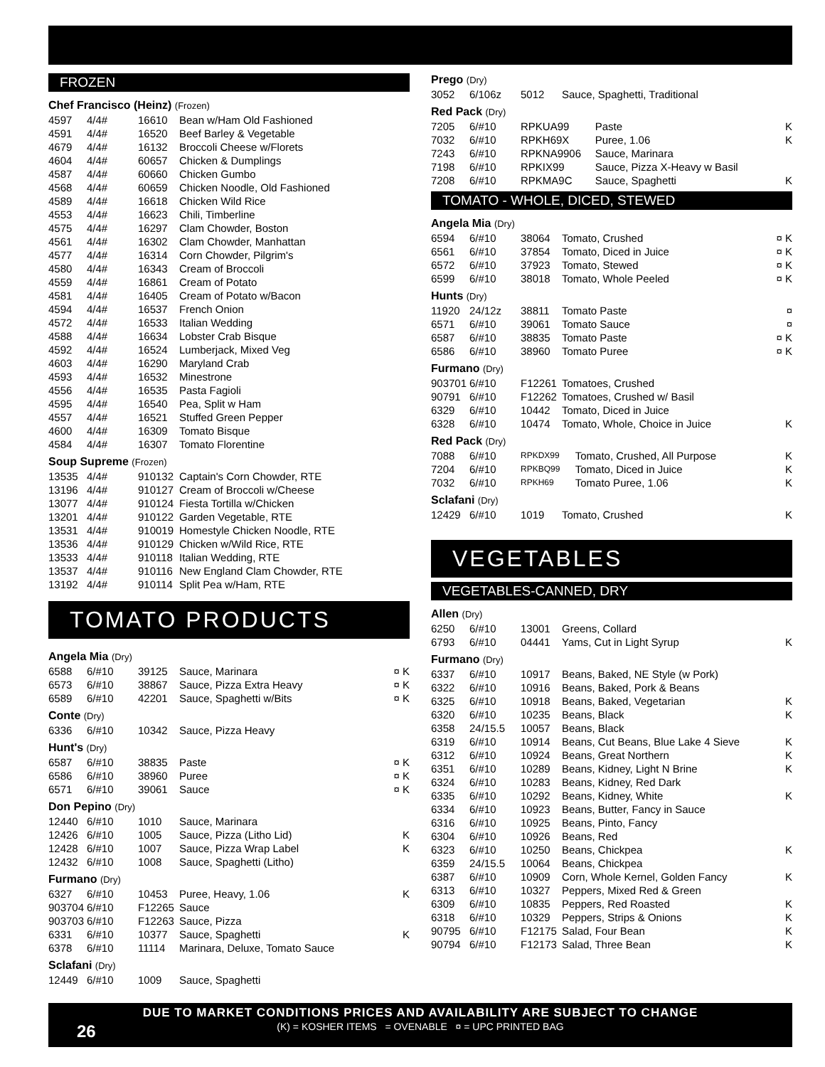FROZEN
Chef Francisco (Heinz) (Frozen)
| 4597 | 4/4# | 16610 | Bean w/Ham Old Fashioned |
| 4591 | 4/4# | 16520 | Beef Barley & Vegetable |
| 4679 | 4/4# | 16132 | Broccoli Cheese w/Florets |
| 4604 | 4/4# | 60657 | Chicken & Dumplings |
| 4587 | 4/4# | 60660 | Chicken Gumbo |
| 4568 | 4/4# | 60659 | Chicken Noodle, Old Fashioned |
| 4589 | 4/4# | 16618 | Chicken Wild Rice |
| 4553 | 4/4# | 16623 | Chili, Timberline |
| 4575 | 4/4# | 16297 | Clam Chowder, Boston |
| 4561 | 4/4# | 16302 | Clam Chowder, Manhattan |
| 4577 | 4/4# | 16314 | Corn Chowder, Pilgrim's |
| 4580 | 4/4# | 16343 | Cream of Broccoli |
| 4559 | 4/4# | 16861 | Cream of Potato |
| 4581 | 4/4# | 16405 | Cream of Potato w/Bacon |
| 4594 | 4/4# | 16537 | French Onion |
| 4572 | 4/4# | 16533 | Italian Wedding |
| 4588 | 4/4# | 16634 | Lobster Crab Bisque |
| 4592 | 4/4# | 16524 | Lumberjack, Mixed Veg |
| 4603 | 4/4# | 16290 | Maryland Crab |
| 4593 | 4/4# | 16532 | Minestrone |
| 4556 | 4/4# | 16535 | Pasta Fagioli |
| 4595 | 4/4# | 16540 | Pea, Split w Ham |
| 4557 | 4/4# | 16521 | Stuffed Green Pepper |
| 4600 | 4/4# | 16309 | Tomato Bisque |
| 4584 | 4/4# | 16307 | Tomato Florentine |
Soup Supreme (Frozen)
| 13535 | 4/4# | 910132 | Captain's Corn Chowder, RTE |
| 13196 | 4/4# | 910127 | Cream of Broccoli w/Cheese |
| 13077 | 4/4# | 910124 | Fiesta Tortilla w/Chicken |
| 13201 | 4/4# | 910122 | Garden Vegetable, RTE |
| 13531 | 4/4# | 910019 | Homestyle Chicken Noodle, RTE |
| 13536 | 4/4# | 910129 | Chicken w/Wild Rice, RTE |
| 13533 | 4/4# | 910118 | Italian Wedding, RTE |
| 13537 | 4/4# | 910116 | New England Clam Chowder, RTE |
| 13192 | 4/4# | 910114 | Split Pea w/Ham, RTE |
TOMATO PRODUCTS
Angela Mia (Dry)
| 6588 | 6/#10 | 39125 | Sauce, Marinara | ¤ K |
| 6573 | 6/#10 | 38867 | Sauce, Pizza Extra Heavy | ¤ K |
| 6589 | 6/#10 | 42201 | Sauce, Spaghetti w/Bits | ¤ K |
Conte (Dry)
| 6336 | 6/#10 | 10342 | Sauce, Pizza Heavy | |
Hunt's (Dry)
| 6587 | 6/#10 | 38835 | Paste | ¤ K |
| 6586 | 6/#10 | 38960 | Puree | ¤ K |
| 6571 | 6/#10 | 39061 | Sauce | ¤ K |
Don Pepino (Dry)
| 12440 | 6/#10 | 1010 | Sauce, Marinara | |
| 12426 | 6/#10 | 1005 | Sauce, Pizza (Litho Lid) | K |
| 12428 | 6/#10 | 1007 | Sauce, Pizza Wrap Label | K |
| 12432 | 6/#10 | 1008 | Sauce, Spaghetti (Litho) | |
Furmano (Dry)
| 6327 | 6/#10 | 10453 | Puree, Heavy, 1.06 | K |
| 903704 | 6/#10 | F12265 | Sauce | |
| 903703 | 6/#10 | F12263 | Sauce, Pizza | |
| 6331 | 6/#10 | 10377 | Sauce, Spaghetti | K |
| 6378 | 6/#10 | 11114 | Marinara, Deluxe, Tomato Sauce | |
Sclafani (Dry)
| 12449 | 6/#10 | 1009 | Sauce, Spaghetti | |
Prego (Dry)
| 3052 | 6/106z | 5012 | Sauce, Spaghetti, Traditional | |
Red Pack (Dry)
| 7205 | 6/#10 | RPKUA99 | Paste | K |
| 7032 | 6/#10 | RPKH69X | Puree, 1.06 | K |
| 7243 | 6/#10 | RPKNA9906 | Sauce, Marinara | |
| 7198 | 6/#10 | RPKIX99 | Sauce, Pizza X-Heavy w Basil | |
| 7208 | 6/#10 | RPKMA9C | Sauce, Spaghetti | K |
TOMATO - WHOLE, DICED, STEWED
Angela Mia (Dry)
| 6594 | 6/#10 | 38064 | Tomato, Crushed | ¤ K |
| 6561 | 6/#10 | 37854 | Tomato, Diced in Juice | ¤ K |
| 6572 | 6/#10 | 37923 | Tomato, Stewed | ¤ K |
| 6599 | 6/#10 | 38018 | Tomato, Whole Peeled | ¤ K |
Hunts (Dry)
| 11920 | 24/12z | 38811 | Tomato Paste | ¤ |
| 6571 | 6/#10 | 39061 | Tomato Sauce | ¤ |
| 6587 | 6/#10 | 38835 | Tomato Paste | ¤ K |
| 6586 | 6/#10 | 38960 | Tomato Puree | ¤ K |
Furmano (Dry)
| 903701 | 6/#10 | F12261 | Tomatoes, Crushed | |
| 90791 | 6/#10 | F12262 | Tomatoes, Crushed w/ Basil | |
| 6329 | 6/#10 | 10442 | Tomato, Diced in Juice | |
| 6328 | 6/#10 | 10474 | Tomato, Whole, Choice in Juice | K |
Red Pack (Dry)
| 7088 | 6/#10 | RPKDX99 | Tomato, Crushed, All Purpose | K |
| 7204 | 6/#10 | RPKBQ99 | Tomato, Diced in Juice | K |
| 7032 | 6/#10 | RPKH69 | Tomato Puree, 1.06 | K |
Sclafani (Dry)
| 12429 | 6/#10 | 1019 | Tomato, Crushed | K |
VEGETABLES
VEGETABLES-CANNED, DRY
Allen (Dry)
| 6250 | 6/#10 | 13001 | Greens, Collard | |
| 6793 | 6/#10 | 04441 | Yams, Cut in Light Syrup | K |
Furmano (Dry)
| 6337 | 6/#10 | 10917 | Beans, Baked, NE Style (w Pork) | |
| 6322 | 6/#10 | 10916 | Beans, Baked, Pork & Beans | |
| 6325 | 6/#10 | 10918 | Beans, Baked, Vegetarian | K |
| 6320 | 6/#10 | 10235 | Beans, Black | K |
| 6358 | 24/15.5 | 10057 | Beans, Black | |
| 6319 | 6/#10 | 10914 | Beans, Cut Beans, Blue Lake 4 Sieve | K |
| 6312 | 6/#10 | 10924 | Beans, Great Northern | K |
| 6351 | 6/#10 | 10289 | Beans, Kidney, Light N Brine | K |
| 6324 | 6/#10 | 10283 | Beans, Kidney, Red Dark | |
| 6335 | 6/#10 | 10292 | Beans, Kidney, White | K |
| 6334 | 6/#10 | 10923 | Beans, Butter, Fancy in Sauce | |
| 6316 | 6/#10 | 10925 | Beans, Pinto, Fancy | |
| 6304 | 6/#10 | 10926 | Beans, Red | |
| 6323 | 6/#10 | 10250 | Beans, Chickpea | K |
| 6359 | 24/15.5 | 10064 | Beans, Chickpea | |
| 6387 | 6/#10 | 10909 | Corn, Whole Kernel, Golden Fancy | K |
| 6313 | 6/#10 | 10327 | Peppers, Mixed Red & Green | |
| 6309 | 6/#10 | 10835 | Peppers, Red Roasted | K |
| 6318 | 6/#10 | 10329 | Peppers, Strips & Onions | K |
| 90795 | 6/#10 | F12175 | Salad, Four Bean | K |
| 90794 | 6/#10 | F12173 | Salad, Three Bean | K |
DUE TO MARKET CONDITIONS PRICES AND AVAILABILITY ARE SUBJECT TO CHANGE
(K) = KOSHER ITEMS = OVENABLE ¤ = UPC PRINTED BAG
26